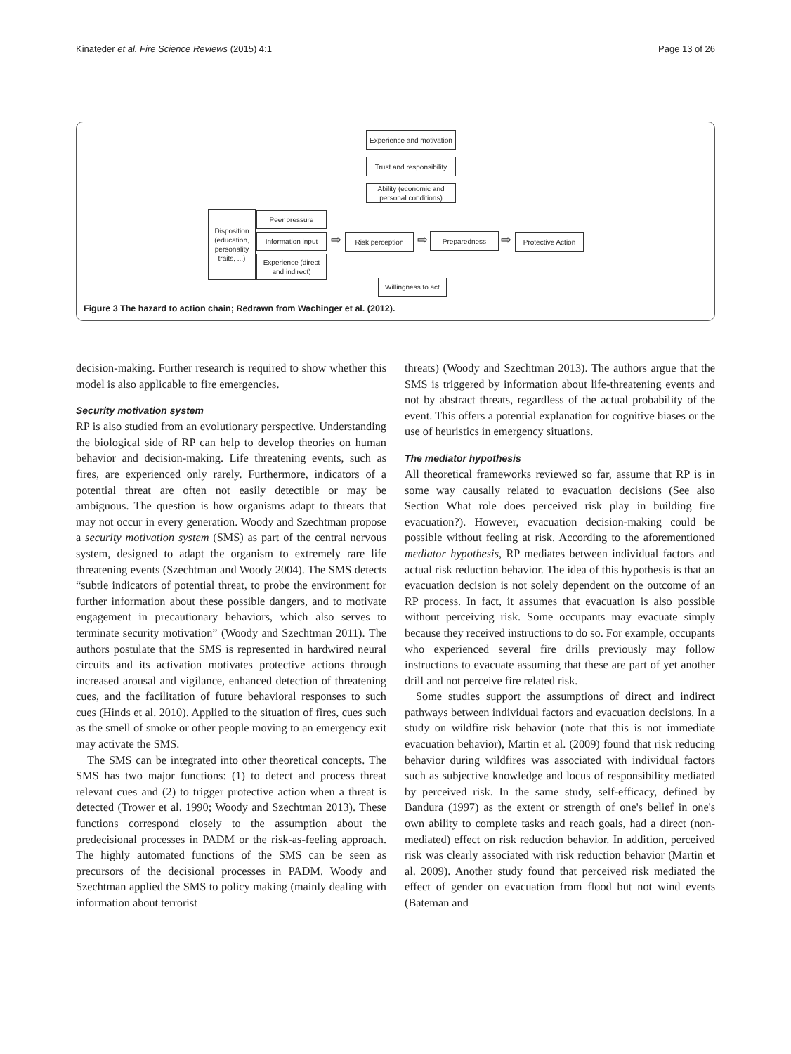Kinateder et al. Fire Science Reviews (2015) 4:1 Page 13 of 26
Experience and motivation
Trust and responsibility
Ability (economic and personal conditions)
Disposition (education, personality traits, ...)
Peer pressure
Information input
Experience (direct and indirect)
⇨ Risk perception ⇨ Preparedness ⇨
Protective Action
Willingness to act
Figure 3 The hazard to action chain; Redrawn from Wachinger et al. (2012).
decision-making. Further research is required to show whether this model is also applicable to fire emergencies.
Security motivation system
RP is also studied from an evolutionary perspective. Understanding the biological side of RP can help to develop theories on human behavior and decision-making. Life threatening events, such as fires, are experienced only rarely. Furthermore, indicators of a potential threat are often not easily detectible or may be ambiguous. The question is how organisms adapt to threats that may not occur in every generation. Woody and Szechtman propose a security motivation system (SMS) as part of the central nervous system, designed to adapt the organism to extremely rare life threatening events (Szechtman and Woody 2004). The SMS detects “subtle indicators of potential threat, to probe the environment for further information about these possible dangers, and to motivate engagement in precautionary behaviors, which also serves to terminate security motivation” (Woody and Szechtman 2011). The authors postulate that the SMS is represented in hardwired neural circuits and its activation motivates protective actions through increased arousal and vigilance, enhanced detection of threatening cues, and the facilitation of future behavioral responses to such cues (Hinds et al. 2010). Applied to the situation of fires, cues such as the smell of smoke or other people moving to an emergency exit may activate the SMS.
The SMS can be integrated into other theoretical concepts. The SMS has two major functions: (1) to detect and process threat relevant cues and (2) to trigger protective action when a threat is detected (Trower et al. 1990; Woody and Szechtman 2013). These functions correspond closely to the assumption about the predecisional processes in PADM or the risk-as-feeling approach. The highly automated functions of the SMS can be seen as precursors of the decisional processes in PADM. Woody and Szechtman applied the SMS to policy making (mainly dealing with information about terrorist
threats) (Woody and Szechtman 2013). The authors argue that the SMS is triggered by information about life-threatening events and not by abstract threats, regardless of the actual probability of the event. This offers a potential explanation for cognitive biases or the use of heuristics in emergency situations.
The mediator hypothesis
All theoretical frameworks reviewed so far, assume that RP is in some way causally related to evacuation decisions (See also Section What role does perceived risk play in building fire evacuation?). However, evacuation decision-making could be possible without feeling at risk. According to the aforementioned mediator hypothesis, RP mediates between individual factors and actual risk reduction behavior. The idea of this hypothesis is that an evacuation decision is not solely dependent on the outcome of an RP process. In fact, it assumes that evacuation is also possible without perceiving risk. Some occupants may evacuate simply because they received instructions to do so. For example, occupants who experienced several fire drills previously may follow instructions to evacuate assuming that these are part of yet another drill and not perceive fire related risk.
Some studies support the assumptions of direct and indirect pathways between individual factors and evacuation decisions. In a study on wildfire risk behavior (note that this is not immediate evacuation behavior), Martin et al. (2009) found that risk reducing behavior during wildfires was associated with individual factors such as subjective knowledge and locus of responsibility mediated by perceived risk. In the same study, self-efficacy, defined by Bandura (1997) as the extent or strength of one's belief in one's own ability to complete tasks and reach goals, had a direct (non-mediated) effect on risk reduction behavior. In addition, perceived risk was clearly associated with risk reduction behavior (Martin et al. 2009). Another study found that perceived risk mediated the effect of gender on evacuation from flood but not wind events (Bateman and